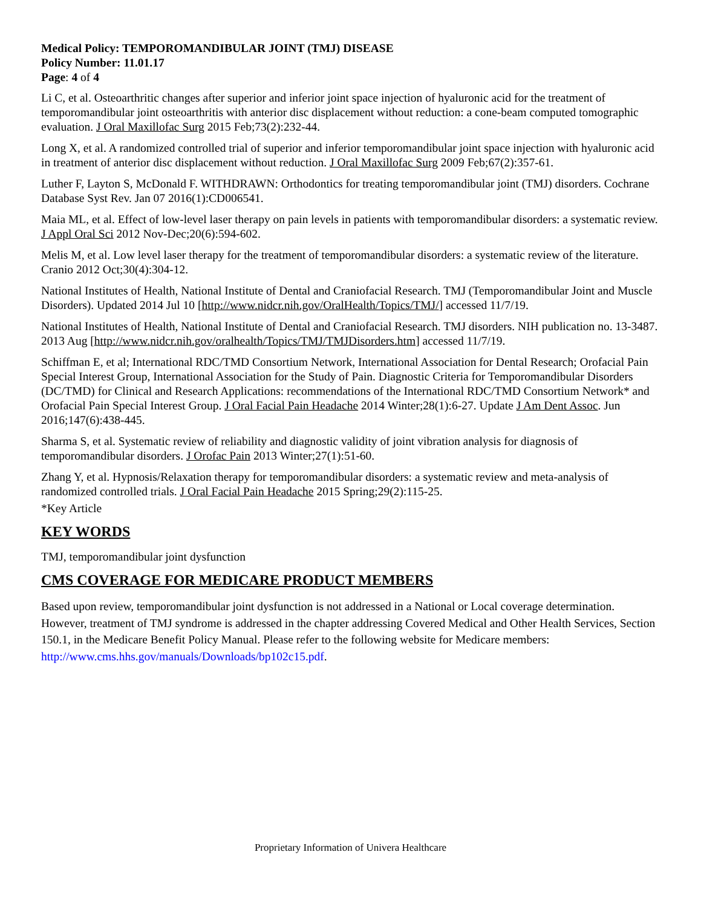Medical Policy: TEMPOROMANDIBULAR JOINT (TMJ) DISEASE
Policy Number: 11.01.17
Page: 4 of 4
Li C, et al. Osteoarthritic changes after superior and inferior joint space injection of hyaluronic acid for the treatment of temporomandibular joint osteoarthritis with anterior disc displacement without reduction: a cone-beam computed tomographic evaluation. J Oral Maxillofac Surg 2015 Feb;73(2):232-44.
Long X, et al. A randomized controlled trial of superior and inferior temporomandibular joint space injection with hyaluronic acid in treatment of anterior disc displacement without reduction. J Oral Maxillofac Surg 2009 Feb;67(2):357-61.
Luther F, Layton S, McDonald F. WITHDRAWN: Orthodontics for treating temporomandibular joint (TMJ) disorders. Cochrane Database Syst Rev. Jan 07 2016(1):CD006541.
Maia ML, et al. Effect of low-level laser therapy on pain levels in patients with temporomandibular disorders: a systematic review. J Appl Oral Sci 2012 Nov-Dec;20(6):594-602.
Melis M, et al. Low level laser therapy for the treatment of temporomandibular disorders: a systematic review of the literature. Cranio 2012 Oct;30(4):304-12.
National Institutes of Health, National Institute of Dental and Craniofacial Research. TMJ (Temporomandibular Joint and Muscle Disorders). Updated 2014 Jul 10 [http://www.nidcr.nih.gov/OralHealth/Topics/TMJ/] accessed 11/7/19.
National Institutes of Health, National Institute of Dental and Craniofacial Research. TMJ disorders. NIH publication no. 13-3487. 2013 Aug [http://www.nidcr.nih.gov/oralhealth/Topics/TMJ/TMJDisorders.htm] accessed 11/7/19.
Schiffman E, et al; International RDC/TMD Consortium Network, International Association for Dental Research; Orofacial Pain Special Interest Group, International Association for the Study of Pain. Diagnostic Criteria for Temporomandibular Disorders (DC/TMD) for Clinical and Research Applications: recommendations of the International RDC/TMD Consortium Network* and Orofacial Pain Special Interest Group. J Oral Facial Pain Headache 2014 Winter;28(1):6-27. Update J Am Dent Assoc. Jun 2016;147(6):438-445.
Sharma S, et al. Systematic review of reliability and diagnostic validity of joint vibration analysis for diagnosis of temporomandibular disorders. J Orofac Pain 2013 Winter;27(1):51-60.
Zhang Y, et al. Hypnosis/Relaxation therapy for temporomandibular disorders: a systematic review and meta-analysis of randomized controlled trials. J Oral Facial Pain Headache 2015 Spring;29(2):115-25.
*Key Article
KEY WORDS
TMJ, temporomandibular joint dysfunction
CMS COVERAGE FOR MEDICARE PRODUCT MEMBERS
Based upon review, temporomandibular joint dysfunction is not addressed in a National or Local coverage determination. However, treatment of TMJ syndrome is addressed in the chapter addressing Covered Medical and Other Health Services, Section 150.1, in the Medicare Benefit Policy Manual. Please refer to the following website for Medicare members: http://www.cms.hhs.gov/manuals/Downloads/bp102c15.pdf.
Proprietary Information of Univera Healthcare